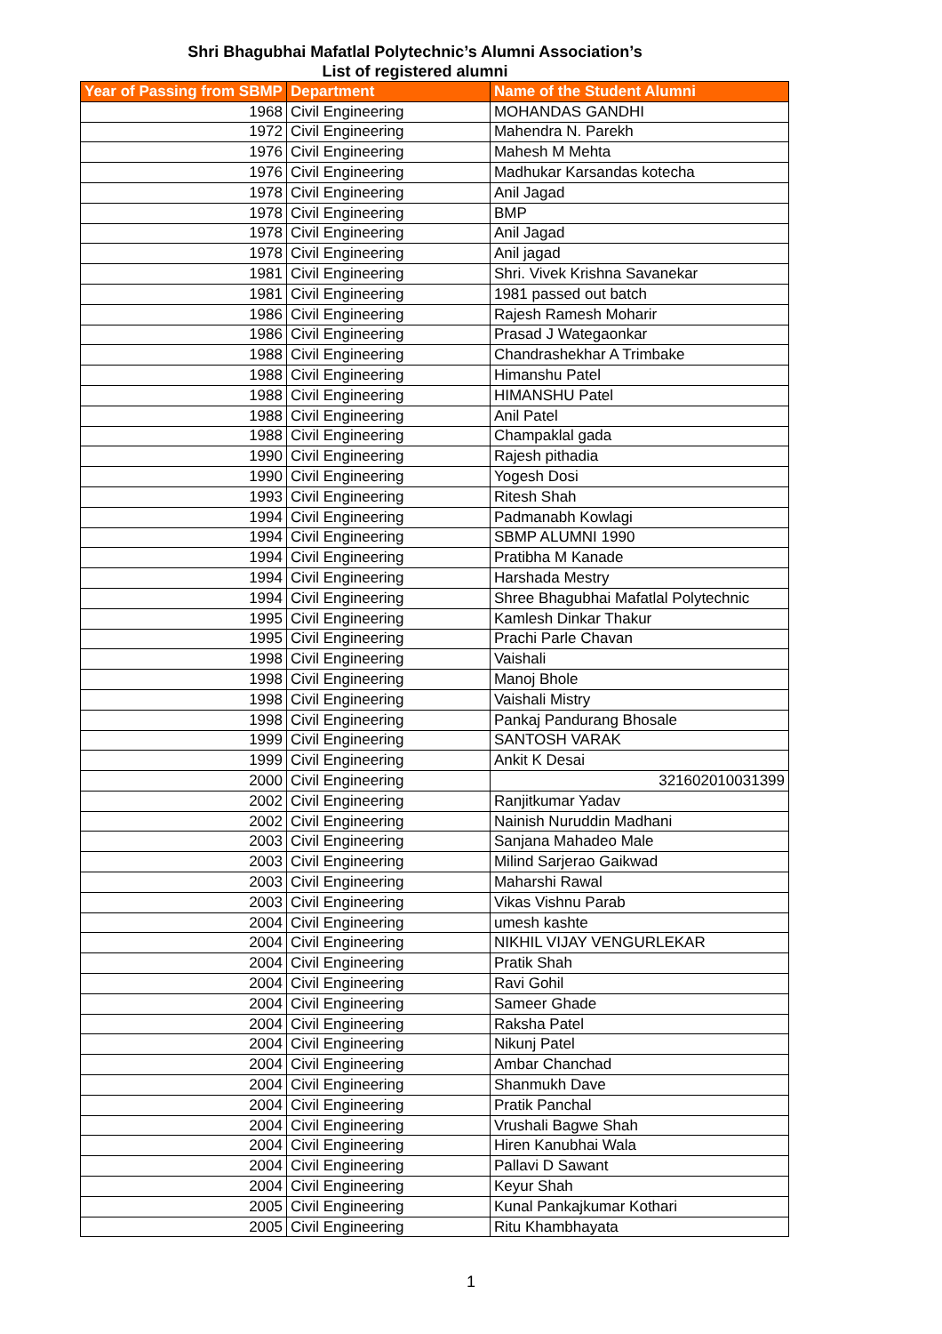Shri Bhagubhai Mafatlal Polytechnic’s Alumni Association’s
List of registered alumni
| Year of Passing from SBMP | Department | Name of the Student Alumni |
| --- | --- | --- |
| 1968 | Civil Engineering | MOHANDAS GANDHI |
| 1972 | Civil Engineering | Mahendra N. Parekh |
| 1976 | Civil Engineering | Mahesh M Mehta |
| 1976 | Civil Engineering | Madhukar Karsandas kotecha |
| 1978 | Civil Engineering | Anil Jagad |
| 1978 | Civil Engineering | BMP |
| 1978 | Civil Engineering | Anil Jagad |
| 1978 | Civil Engineering | Anil jagad |
| 1981 | Civil Engineering | Shri. Vivek Krishna Savanekar |
| 1981 | Civil Engineering | 1981 passed out batch |
| 1986 | Civil Engineering | Rajesh Ramesh Moharir |
| 1986 | Civil Engineering | Prasad J Wategaonkar |
| 1988 | Civil Engineering | Chandrashekhar A Trimbake |
| 1988 | Civil Engineering | Himanshu Patel |
| 1988 | Civil Engineering | HIMANSHU Patel |
| 1988 | Civil Engineering | Anil Patel |
| 1988 | Civil Engineering | Champaklal gada |
| 1990 | Civil Engineering | Rajesh pithadia |
| 1990 | Civil Engineering | Yogesh Dosi |
| 1993 | Civil Engineering | Ritesh Shah |
| 1994 | Civil Engineering | Padmanabh Kowlagi |
| 1994 | Civil Engineering | SBMP ALUMNI 1990 |
| 1994 | Civil Engineering | Pratibha M Kanade |
| 1994 | Civil Engineering | Harshada Mestry |
| 1994 | Civil Engineering | Shree Bhagubhai Mafatlal Polytechnic |
| 1995 | Civil Engineering | Kamlesh Dinkar Thakur |
| 1995 | Civil Engineering | Prachi Parle Chavan |
| 1998 | Civil Engineering | Vaishali |
| 1998 | Civil Engineering | Manoj Bhole |
| 1998 | Civil Engineering | Vaishali Mistry |
| 1998 | Civil Engineering | Pankaj Pandurang Bhosale |
| 1999 | Civil Engineering | SANTOSH VARAK |
| 1999 | Civil Engineering | Ankit K Desai |
| 2000 | Civil Engineering | 321602010031399 |
| 2002 | Civil Engineering | Ranjitkumar Yadav |
| 2002 | Civil Engineering | Nainish Nuruddin Madhani |
| 2003 | Civil Engineering | Sanjana Mahadeo Male |
| 2003 | Civil Engineering | Milind Sarjerao Gaikwad |
| 2003 | Civil Engineering | Maharshi Rawal |
| 2003 | Civil Engineering | Vikas Vishnu Parab |
| 2004 | Civil Engineering | umesh kashte |
| 2004 | Civil Engineering | NIKHIL VIJAY VENGURLEKAR |
| 2004 | Civil Engineering | Pratik Shah |
| 2004 | Civil Engineering | Ravi Gohil |
| 2004 | Civil Engineering | Sameer Ghade |
| 2004 | Civil Engineering | Raksha Patel |
| 2004 | Civil Engineering | Nikunj Patel |
| 2004 | Civil Engineering | Ambar Chanchad |
| 2004 | Civil Engineering | Shanmukh Dave |
| 2004 | Civil Engineering | Pratik Panchal |
| 2004 | Civil Engineering | Vrushali Bagwe Shah |
| 2004 | Civil Engineering | Hiren Kanubhai Wala |
| 2004 | Civil Engineering | Pallavi D Sawant |
| 2004 | Civil Engineering | Keyur Shah |
| 2005 | Civil Engineering | Kunal Pankajkumar Kothari |
| 2005 | Civil Engineering | Ritu Khambhayata |
1